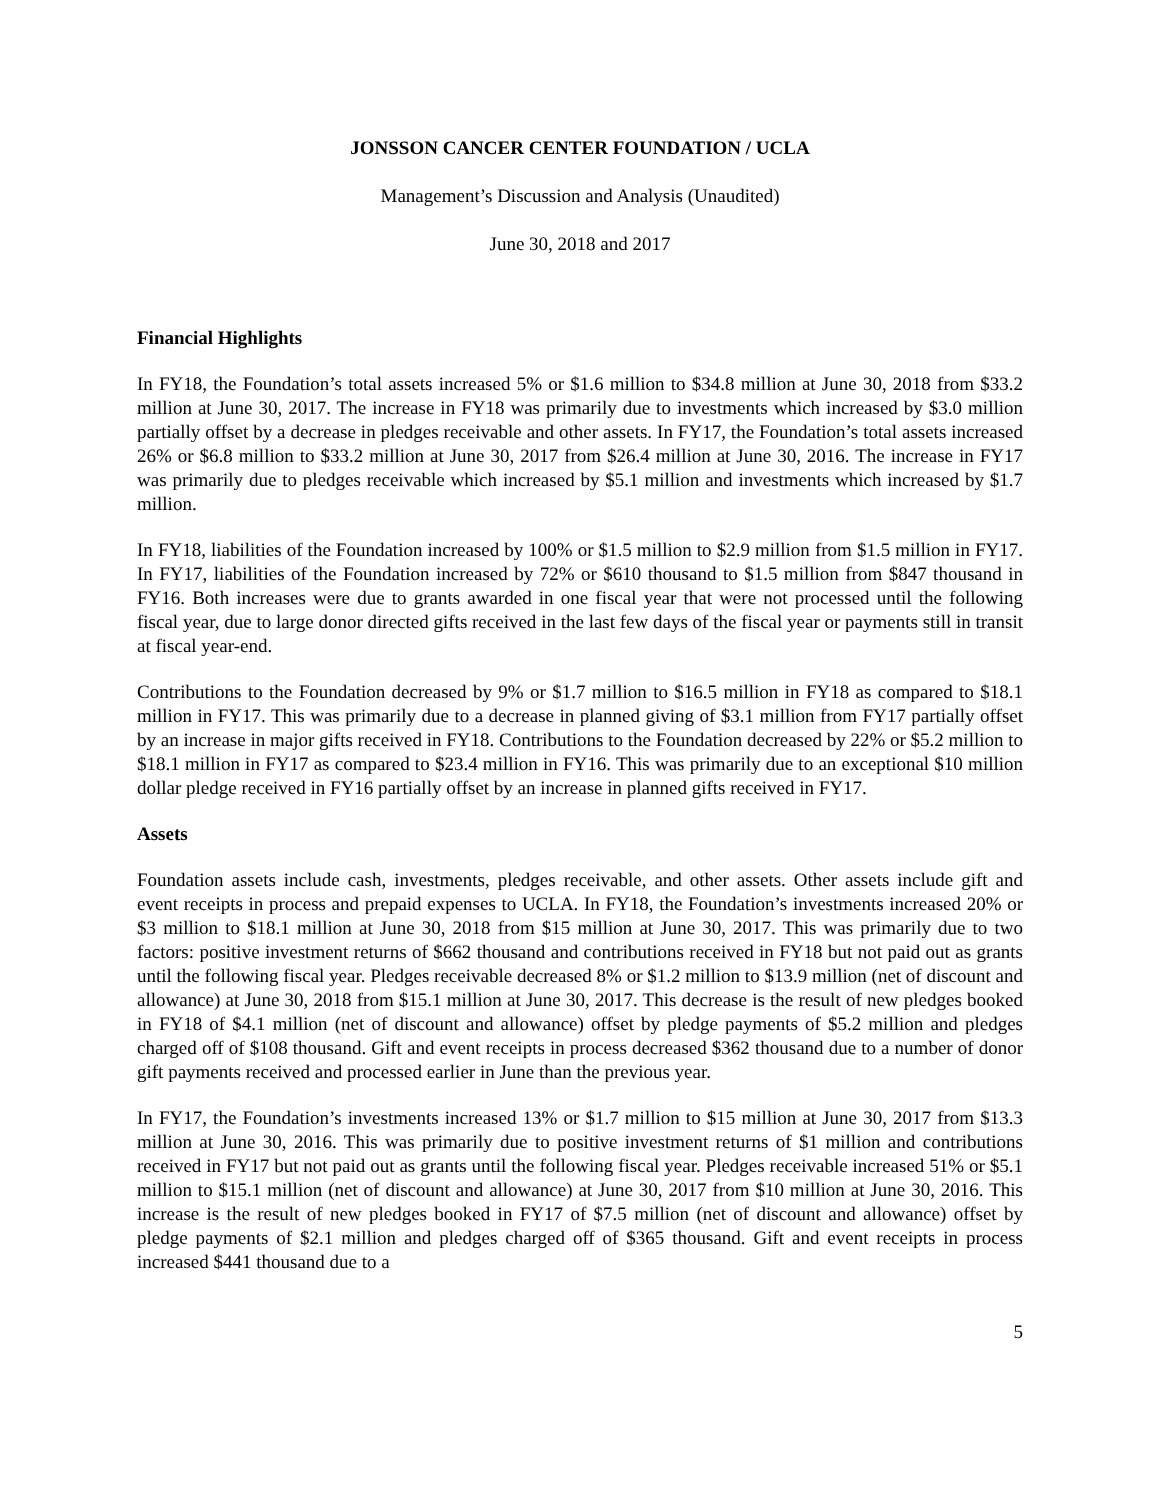JONSSON CANCER CENTER FOUNDATION / UCLA
Management’s Discussion and Analysis (Unaudited)
June 30, 2018 and 2017
Financial Highlights
In FY18, the Foundation’s total assets increased 5% or $1.6 million to $34.8 million at June 30, 2018 from $33.2 million at June 30, 2017. The increase in FY18 was primarily due to investments which increased by $3.0 million partially offset by a decrease in pledges receivable and other assets. In FY17, the Foundation’s total assets increased 26% or $6.8 million to $33.2 million at June 30, 2017 from $26.4 million at June 30, 2016. The increase in FY17 was primarily due to pledges receivable which increased by $5.1 million and investments which increased by $1.7 million.
In FY18, liabilities of the Foundation increased by 100% or $1.5 million to $2.9 million from $1.5 million in FY17. In FY17, liabilities of the Foundation increased by 72% or $610 thousand to $1.5 million from $847 thousand in FY16. Both increases were due to grants awarded in one fiscal year that were not processed until the following fiscal year, due to large donor directed gifts received in the last few days of the fiscal year or payments still in transit at fiscal year-end.
Contributions to the Foundation decreased by 9% or $1.7 million to $16.5 million in FY18 as compared to $18.1 million in FY17. This was primarily due to a decrease in planned giving of $3.1 million from FY17 partially offset by an increase in major gifts received in FY18. Contributions to the Foundation decreased by 22% or $5.2 million to $18.1 million in FY17 as compared to $23.4 million in FY16. This was primarily due to an exceptional $10 million dollar pledge received in FY16 partially offset by an increase in planned gifts received in FY17.
Assets
Foundation assets include cash, investments, pledges receivable, and other assets. Other assets include gift and event receipts in process and prepaid expenses to UCLA. In FY18, the Foundation’s investments increased 20% or $3 million to $18.1 million at June 30, 2018 from $15 million at June 30, 2017. This was primarily due to two factors: positive investment returns of $662 thousand and contributions received in FY18 but not paid out as grants until the following fiscal year. Pledges receivable decreased 8% or $1.2 million to $13.9 million (net of discount and allowance) at June 30, 2018 from $15.1 million at June 30, 2017. This decrease is the result of new pledges booked in FY18 of $4.1 million (net of discount and allowance) offset by pledge payments of $5.2 million and pledges charged off of $108 thousand. Gift and event receipts in process decreased $362 thousand due to a number of donor gift payments received and processed earlier in June than the previous year.
In FY17, the Foundation’s investments increased 13% or $1.7 million to $15 million at June 30, 2017 from $13.3 million at June 30, 2016. This was primarily due to positive investment returns of $1 million and contributions received in FY17 but not paid out as grants until the following fiscal year. Pledges receivable increased 51% or $5.1 million to $15.1 million (net of discount and allowance) at June 30, 2017 from $10 million at June 30, 2016. This increase is the result of new pledges booked in FY17 of $7.5 million (net of discount and allowance) offset by pledge payments of $2.1 million and pledges charged off of $365 thousand. Gift and event receipts in process increased $441 thousand due to a
5